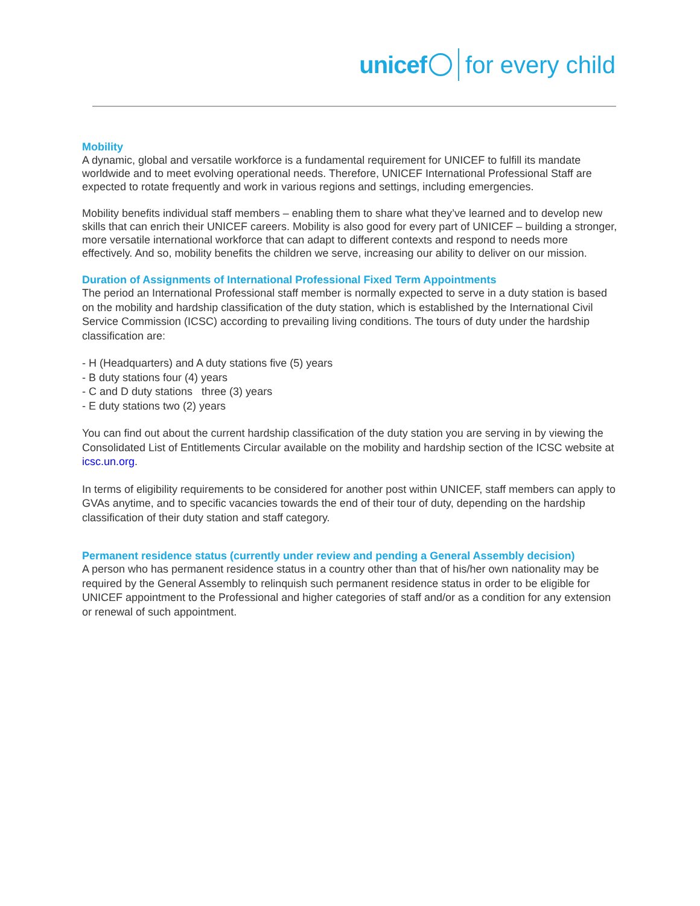unicef for every child
Mobility
A dynamic, global and versatile workforce is a fundamental requirement for UNICEF to fulfill its mandate worldwide and to meet evolving operational needs. Therefore, UNICEF International Professional Staff are expected to rotate frequently and work in various regions and settings, including emergencies.
Mobility benefits individual staff members – enabling them to share what they’ve learned and to develop new skills that can enrich their UNICEF careers. Mobility is also good for every part of UNICEF – building a stronger, more versatile international workforce that can adapt to different contexts and respond to needs more effectively. And so, mobility benefits the children we serve, increasing our ability to deliver on our mission.
Duration of Assignments of International Professional Fixed Term Appointments
The period an International Professional staff member is normally expected to serve in a duty station is based on the mobility and hardship classification of the duty station, which is established by the International Civil Service Commission (ICSC) according to prevailing living conditions. The tours of duty under the hardship classification are:
- H (Headquarters) and A duty stations five (5) years
- B duty stations four (4) years
- C and D duty stations three (3) years
- E duty stations two (2) years
You can find out about the current hardship classification of the duty station you are serving in by viewing the Consolidated List of Entitlements Circular available on the mobility and hardship section of the ICSC website at icsc.un.org.
In terms of eligibility requirements to be considered for another post within UNICEF, staff members can apply to GVAs anytime, and to specific vacancies towards the end of their tour of duty, depending on the hardship classification of their duty station and staff category.
Permanent residence status (currently under review and pending a General Assembly decision)
A person who has permanent residence status in a country other than that of his/her own nationality may be required by the General Assembly to relinquish such permanent residence status in order to be eligible for UNICEF appointment to the Professional and higher categories of staff and/or as a condition for any extension or renewal of such appointment.